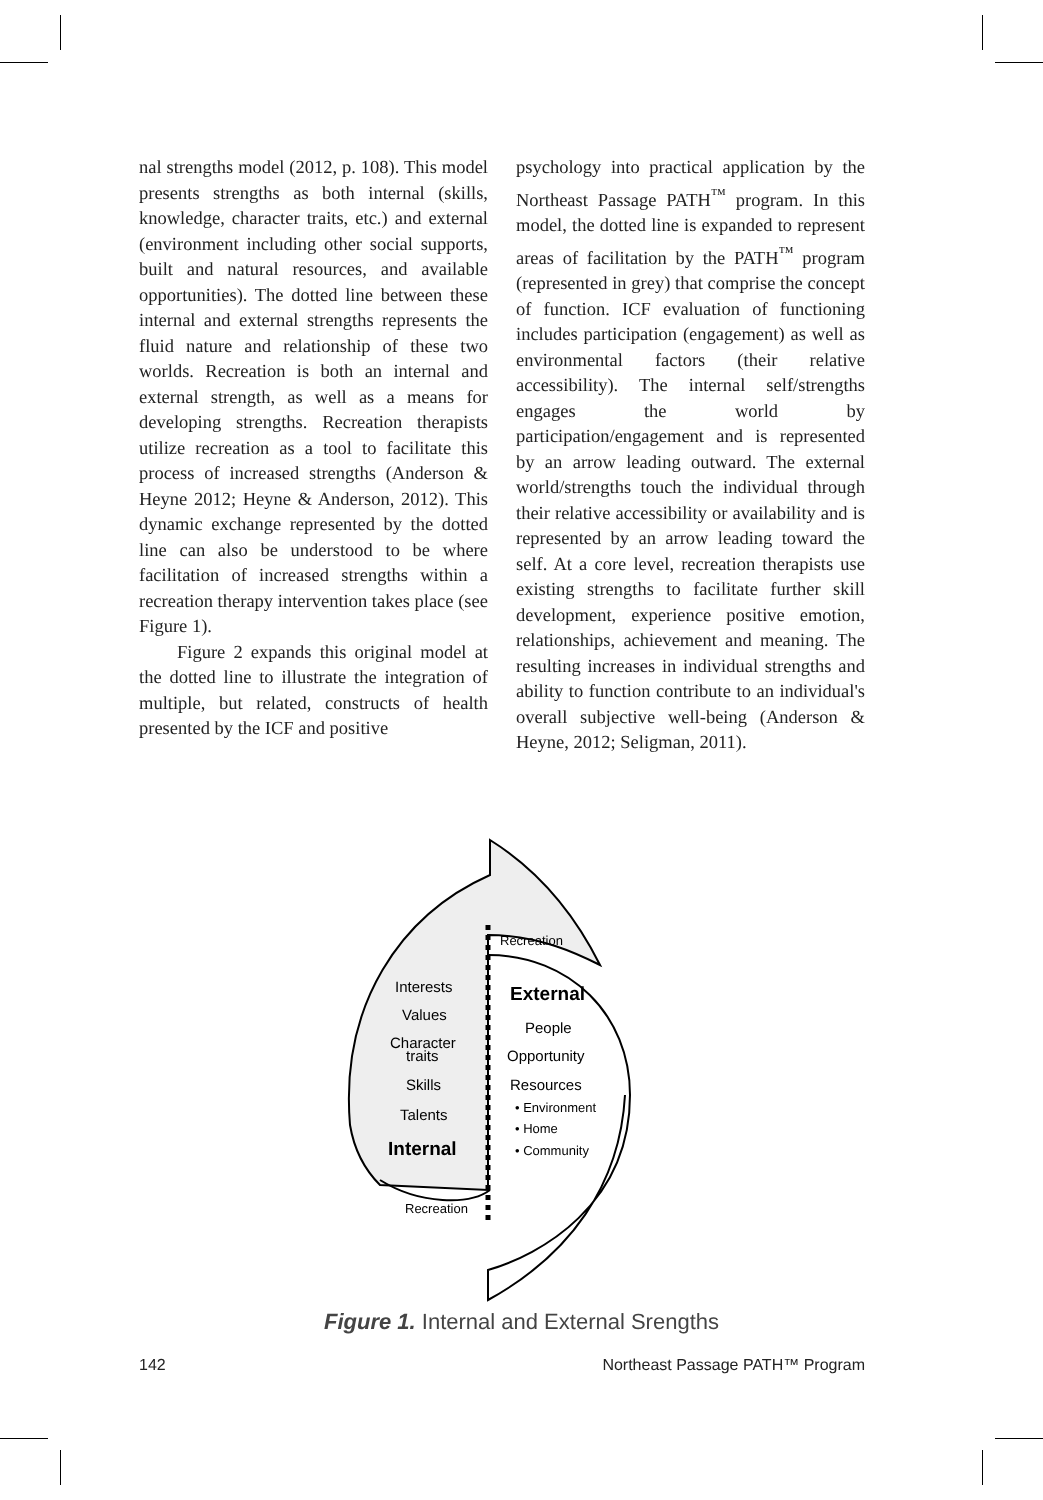nal strengths model (2012, p. 108). This model presents strengths as both internal (skills, knowledge, character traits, etc.) and external (environment including other social supports, built and natural resources, and available opportunities). The dotted line between these internal and external strengths represents the fluid nature and relationship of these two worlds. Recreation is both an internal and external strength, as well as a means for developing strengths. Recreation therapists utilize recreation as a tool to facilitate this process of increased strengths (Anderson & Heyne 2012; Heyne & Anderson, 2012). This dynamic exchange represented by the dotted line can also be understood to be where facilitation of increased strengths within a recreation therapy intervention takes place (see Figure 1).
Figure 2 expands this original model at the dotted line to illustrate the integration of multiple, but related, constructs of health presented by the ICF and positive
psychology into practical application by the Northeast Passage PATH<sup>™</sup> program. In this model, the dotted line is expanded to represent areas of facilitation by the PATH<sup>™</sup> program (represented in grey) that comprise the concept of function. ICF evaluation of functioning includes participation (engagement) as well as environmental factors (their relative accessibility). The internal self/strengths engages the world by participation/engagement and is represented by an arrow leading outward. The external world/strengths touch the individual through their relative accessibility or availability and is represented by an arrow leading toward the self. At a core level, recreation therapists use existing strengths to facilitate further skill development, experience positive emotion, relationships, achievement and meaning. The resulting increases in individual strengths and ability to function contribute to an individual's overall subjective well-being (Anderson & Heyne, 2012; Seligman, 2011).
Recreation
External
People
Opportunity
Resources
• Environment
• Home
• Community
Interests
Values
Character
traits
Skills
Talents
Internal
Recreation
Figure 1. Internal and External Srengths
142 Northeast Passage PATH™ Program